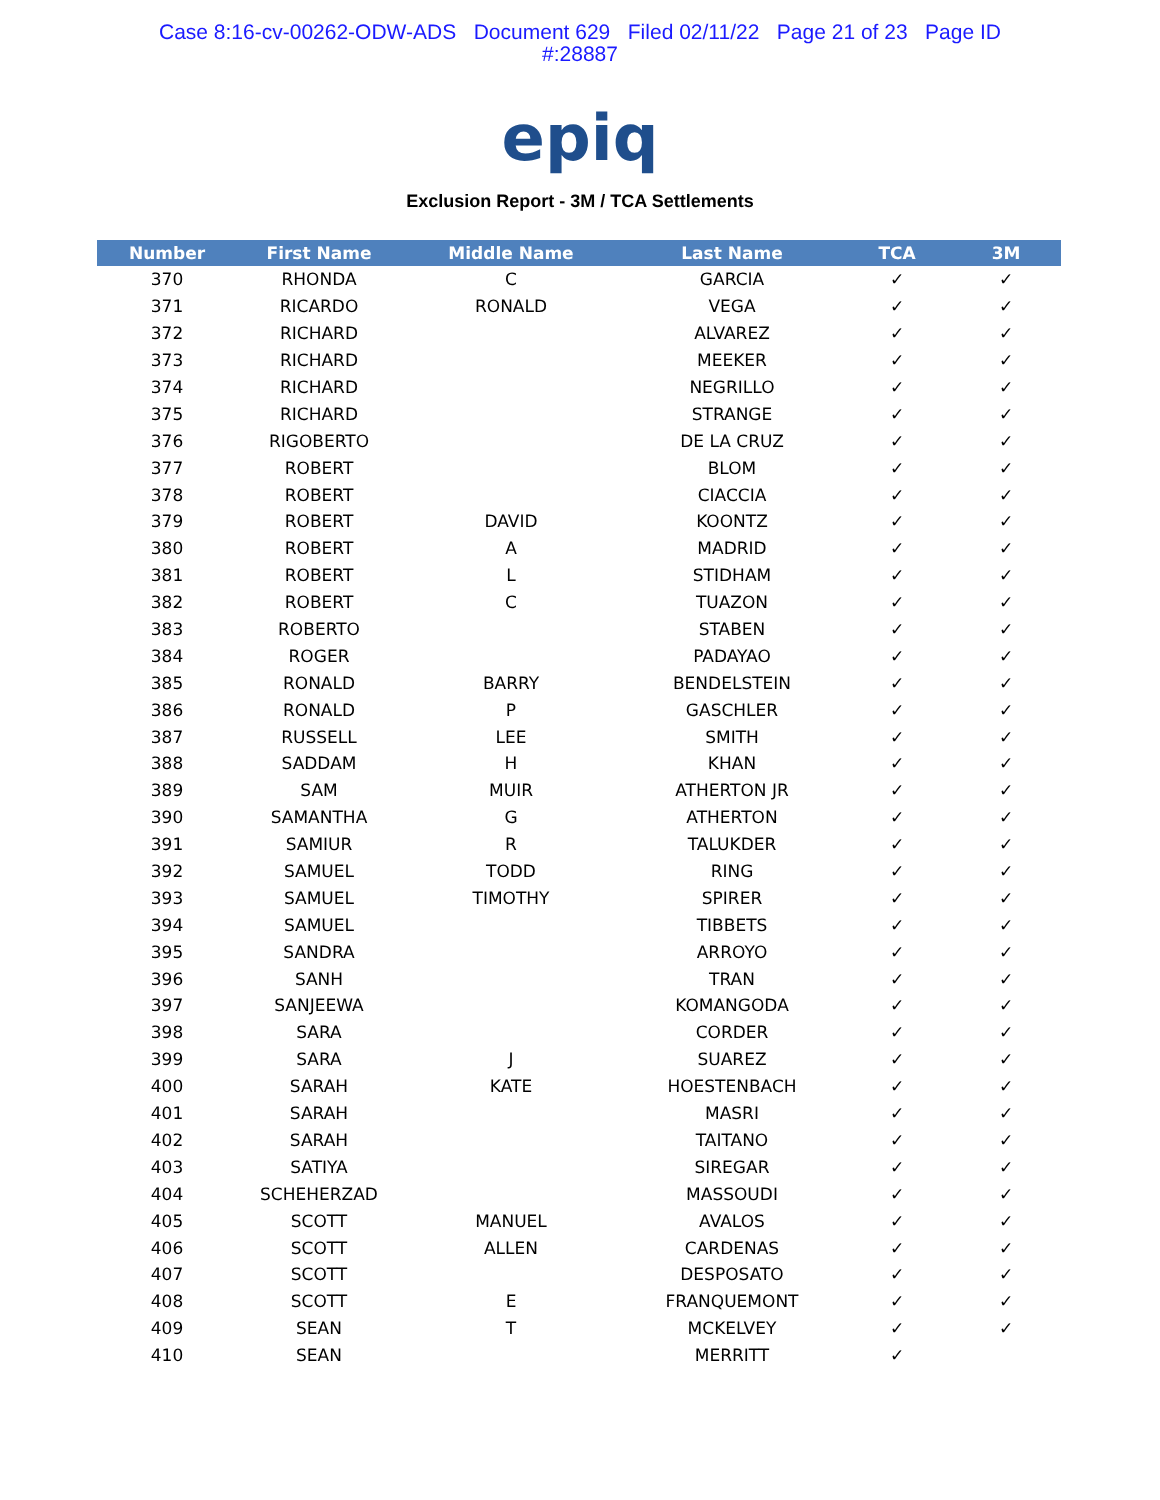Case 8:16-cv-00262-ODW-ADS Document 629 Filed 02/11/22 Page 21 of 23 Page ID
#:28887
epiq
Exclusion Report - 3M / TCA Settlements
| Number | First Name | Middle Name | Last Name | TCA | 3M |
| --- | --- | --- | --- | --- | --- |
| 370 | RHONDA | C | GARCIA | ✓ | ✓ |
| 371 | RICARDO | RONALD | VEGA | ✓ | ✓ |
| 372 | RICHARD | | ALVAREZ | ✓ | ✓ |
| 373 | RICHARD | | MEEKER | ✓ | ✓ |
| 374 | RICHARD | | NEGRILLO | ✓ | ✓ |
| 375 | RICHARD | | STRANGE | ✓ | ✓ |
| 376 | RIGOBERTO | | DE LA CRUZ | ✓ | ✓ |
| 377 | ROBERT | | BLOM | ✓ | ✓ |
| 378 | ROBERT | | CIACCIA | ✓ | ✓ |
| 379 | ROBERT | DAVID | KOONTZ | ✓ | ✓ |
| 380 | ROBERT | A | MADRID | ✓ | ✓ |
| 381 | ROBERT | L | STIDHAM | ✓ | ✓ |
| 382 | ROBERT | C | TUAZON | ✓ | ✓ |
| 383 | ROBERTO | | STABEN | ✓ | ✓ |
| 384 | ROGER | | PADAYAO | ✓ | ✓ |
| 385 | RONALD | BARRY | BENDELSTEIN | ✓ | ✓ |
| 386 | RONALD | P | GASCHLER | ✓ | ✓ |
| 387 | RUSSELL | LEE | SMITH | ✓ | ✓ |
| 388 | SADDAM | H | KHAN | ✓ | ✓ |
| 389 | SAM | MUIR | ATHERTON JR | ✓ | ✓ |
| 390 | SAMANTHA | G | ATHERTON | ✓ | ✓ |
| 391 | SAMIUR | R | TALUKDER | ✓ | ✓ |
| 392 | SAMUEL | TODD | RING | ✓ | ✓ |
| 393 | SAMUEL | TIMOTHY | SPIRER | ✓ | ✓ |
| 394 | SAMUEL | | TIBBETS | ✓ | ✓ |
| 395 | SANDRA | | ARROYO | ✓ | ✓ |
| 396 | SANH | | TRAN | ✓ | ✓ |
| 397 | SANJEEWA | | KOMANGODA | ✓ | ✓ |
| 398 | SARA | | CORDER | ✓ | ✓ |
| 399 | SARA | J | SUAREZ | ✓ | ✓ |
| 400 | SARAH | KATE | HOESTENBACH | ✓ | ✓ |
| 401 | SARAH | | MASRI | ✓ | ✓ |
| 402 | SARAH | | TAITANO | ✓ | ✓ |
| 403 | SATIYA | | SIREGAR | ✓ | ✓ |
| 404 | SCHEHERZAD | | MASSOUDI | ✓ | ✓ |
| 405 | SCOTT | MANUEL | AVALOS | ✓ | ✓ |
| 406 | SCOTT | ALLEN | CARDENAS | ✓ | ✓ |
| 407 | SCOTT | | DESPOSATO | ✓ | ✓ |
| 408 | SCOTT | E | FRANQUEMONT | ✓ | ✓ |
| 409 | SEAN | T | MCKELVEY | ✓ | ✓ |
| 410 | SEAN | | MERRITT | ✓ | |